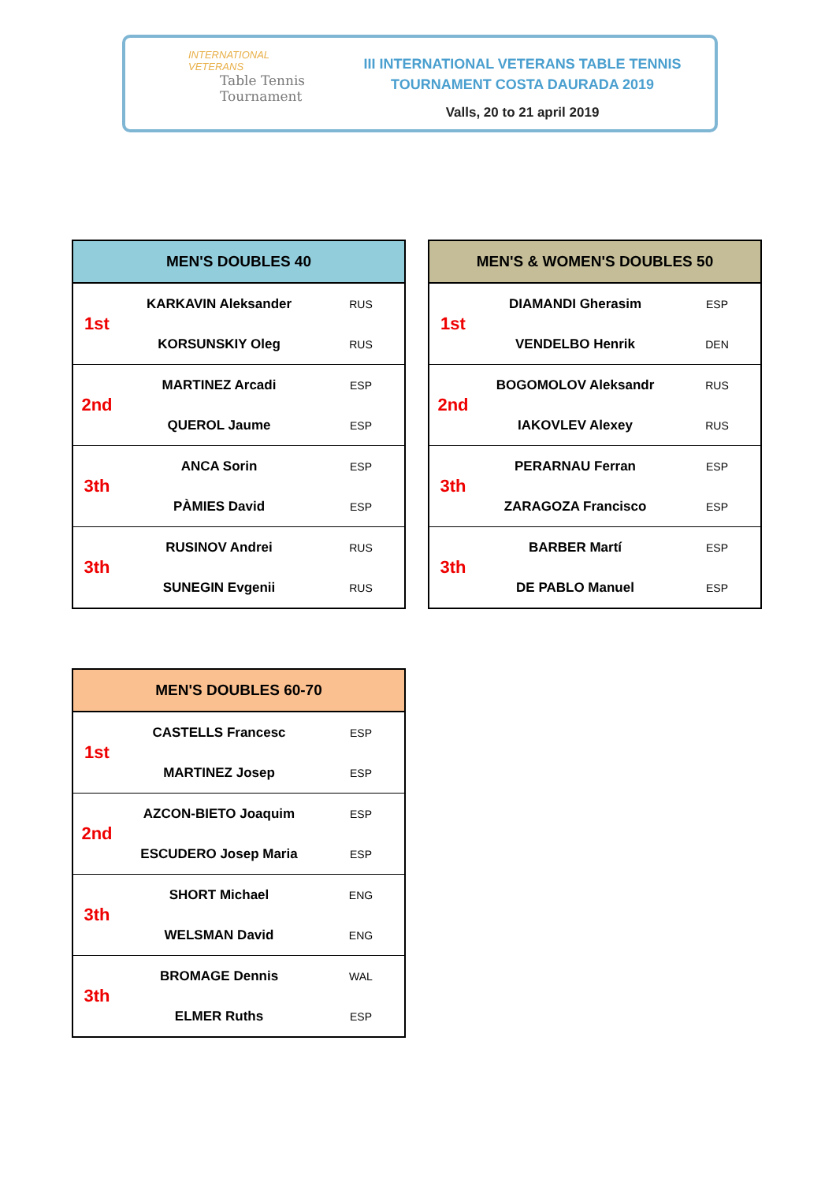INTERNATIONAL
VETERANS
Table Tennis
Tournament
III INTERNATIONAL VETERANS TABLE TENNIS
TOURNAMENT COSTA DAURADA 2019
Valls, 20 to 21 april 2019
| MEN'S DOUBLES 40 | | |
| --- | --- | --- |
| 1st | KARKAVIN Aleksander | RUS |
| | KORSUNSKIY Oleg | RUS |
| 2nd | MARTINEZ Arcadi | ESP |
| | QUEROL Jaume | ESP |
| 3th | ANCA Sorin | ESP |
| | PÀMIES David | ESP |
| 3th | RUSINOV Andrei | RUS |
| | SUNEGIN Evgenii | RUS |
| MEN'S & WOMEN'S DOUBLES 50 | | |
| --- | --- | --- |
| 1st | DIAMANDI Gherasim | ESP |
| | VENDELBO Henrik | DEN |
| 2nd | BOGOMOLOV Aleksandr | RUS |
| | IAKOVLEV Alexey | RUS |
| 3th | PERARNAU Ferran | ESP |
| | ZARAGOZA Francisco | ESP |
| 3th | BARBER Martí | ESP |
| | DE PABLO Manuel | ESP |
| MEN'S DOUBLES 60-70 | | |
| --- | --- | --- |
| 1st | CASTELLS Francesc | ESP |
| | MARTINEZ Josep | ESP |
| 2nd | AZCON-BIETO Joaquim | ESP |
| | ESCUDERO Josep Maria | ESP |
| 3th | SHORT Michael | ENG |
| | WELSMAN David | ENG |
| 3th | BROMAGE Dennis | WAL |
| | ELMER Ruths | ESP |